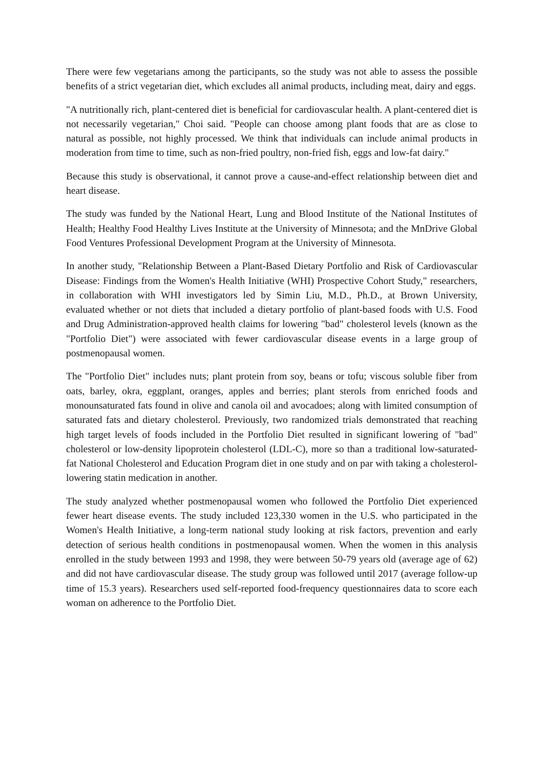There were few vegetarians among the participants, so the study was not able to assess the possible benefits of a strict vegetarian diet, which excludes all animal products, including meat, dairy and eggs.
"A nutritionally rich, plant-centered diet is beneficial for cardiovascular health. A plant-centered diet is not necessarily vegetarian," Choi said. "People can choose among plant foods that are as close to natural as possible, not highly processed. We think that individuals can include animal products in moderation from time to time, such as non-fried poultry, non-fried fish, eggs and low-fat dairy."
Because this study is observational, it cannot prove a cause-and-effect relationship between diet and heart disease.
The study was funded by the National Heart, Lung and Blood Institute of the National Institutes of Health; Healthy Food Healthy Lives Institute at the University of Minnesota; and the MnDrive Global Food Ventures Professional Development Program at the University of Minnesota.
In another study, "Relationship Between a Plant-Based Dietary Portfolio and Risk of Cardiovascular Disease: Findings from the Women's Health Initiative (WHI) Prospective Cohort Study," researchers, in collaboration with WHI investigators led by Simin Liu, M.D., Ph.D., at Brown University, evaluated whether or not diets that included a dietary portfolio of plant-based foods with U.S. Food and Drug Administration-approved health claims for lowering "bad" cholesterol levels (known as the "Portfolio Diet") were associated with fewer cardiovascular disease events in a large group of postmenopausal women.
The "Portfolio Diet" includes nuts; plant protein from soy, beans or tofu; viscous soluble fiber from oats, barley, okra, eggplant, oranges, apples and berries; plant sterols from enriched foods and monounsaturated fats found in olive and canola oil and avocadoes; along with limited consumption of saturated fats and dietary cholesterol. Previously, two randomized trials demonstrated that reaching high target levels of foods included in the Portfolio Diet resulted in significant lowering of "bad" cholesterol or low-density lipoprotein cholesterol (LDL-C), more so than a traditional low-saturated-fat National Cholesterol and Education Program diet in one study and on par with taking a cholesterol-lowering statin medication in another.
The study analyzed whether postmenopausal women who followed the Portfolio Diet experienced fewer heart disease events. The study included 123,330 women in the U.S. who participated in the Women's Health Initiative, a long-term national study looking at risk factors, prevention and early detection of serious health conditions in postmenopausal women. When the women in this analysis enrolled in the study between 1993 and 1998, they were between 50-79 years old (average age of 62) and did not have cardiovascular disease. The study group was followed until 2017 (average follow-up time of 15.3 years). Researchers used self-reported food-frequency questionnaires data to score each woman on adherence to the Portfolio Diet.